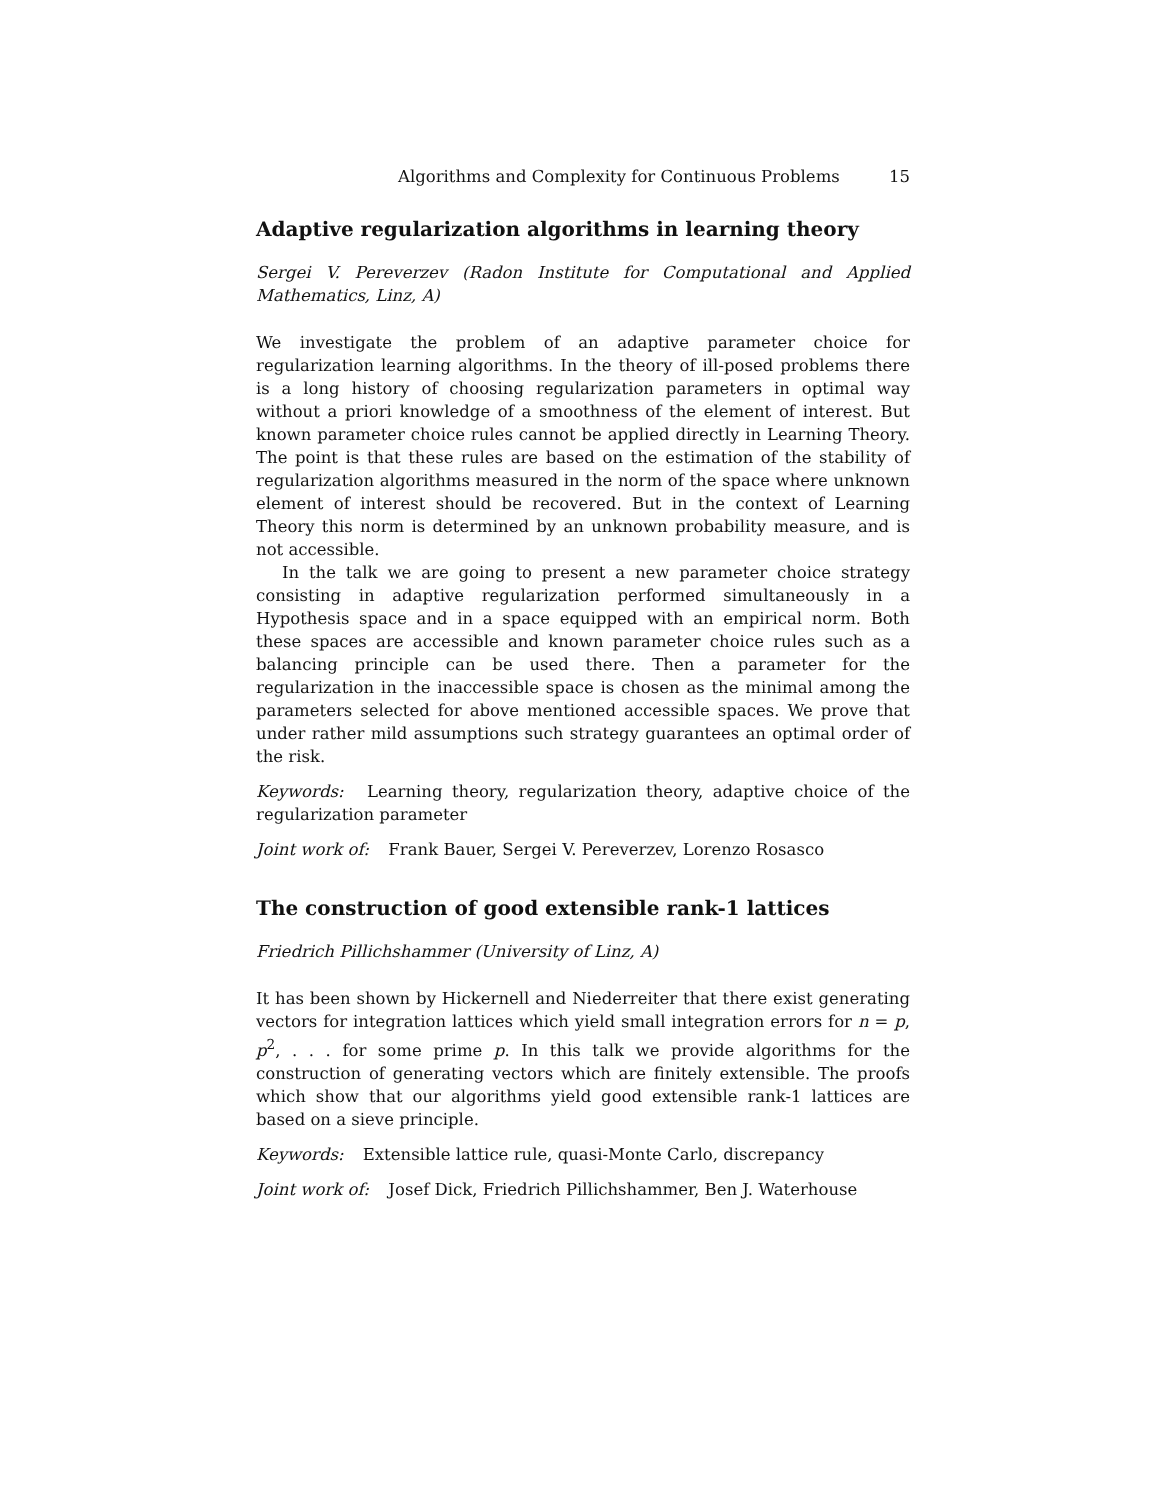Algorithms and Complexity for Continuous Problems 15
Adaptive regularization algorithms in learning theory
Sergei V. Pereverzev (Radon Institute for Computational and Applied Mathematics, Linz, A)
We investigate the problem of an adaptive parameter choice for regularization learning algorithms. In the theory of ill-posed problems there is a long history of choosing regularization parameters in optimal way without a priori knowledge of a smoothness of the element of interest. But known parameter choice rules cannot be applied directly in Learning Theory. The point is that these rules are based on the estimation of the stability of regularization algorithms measured in the norm of the space where unknown element of interest should be recovered. But in the context of Learning Theory this norm is determined by an unknown probability measure, and is not accessible.
In the talk we are going to present a new parameter choice strategy consisting in adaptive regularization performed simultaneously in a Hypothesis space and in a space equipped with an empirical norm. Both these spaces are accessible and known parameter choice rules such as a balancing principle can be used there. Then a parameter for the regularization in the inaccessible space is chosen as the minimal among the parameters selected for above mentioned accessible spaces. We prove that under rather mild assumptions such strategy guarantees an optimal order of the risk.
Keywords: Learning theory, regularization theory, adaptive choice of the regularization parameter
Joint work of: Frank Bauer, Sergei V. Pereverzev, Lorenzo Rosasco
The construction of good extensible rank-1 lattices
Friedrich Pillichshammer (University of Linz, A)
It has been shown by Hickernell and Niederreiter that there exist generating vectors for integration lattices which yield small integration errors for n = p, p<sup>2</sup>, . . . for some prime p. In this talk we provide algorithms for the construction of generating vectors which are finitely extensible. The proofs which show that our algorithms yield good extensible rank-1 lattices are based on a sieve principle.
Keywords: Extensible lattice rule, quasi-Monte Carlo, discrepancy
Joint work of: Josef Dick, Friedrich Pillichshammer, Ben J. Waterhouse